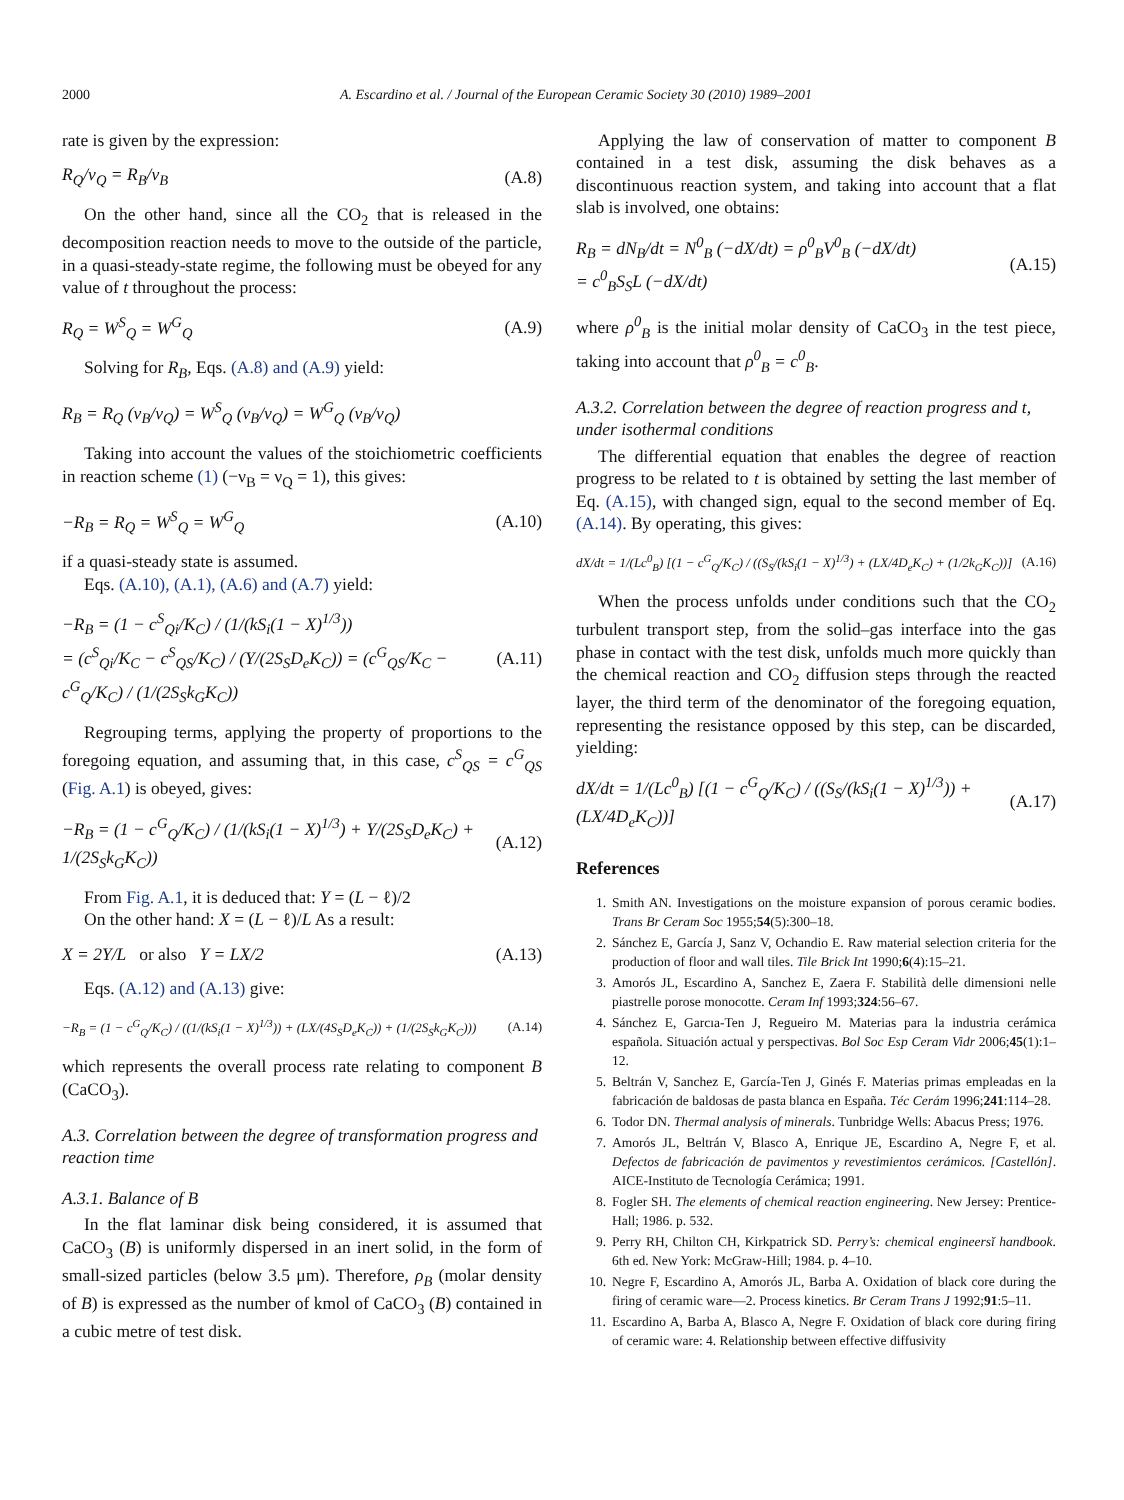2000 A. Escardino et al. / Journal of the European Ceramic Society 30 (2010) 1989–2001
rate is given by the expression:
R<sub>Q</sub>/ν<sub>Q</sub> = R<sub>B</sub>/ν<sub>B</sub> (A.8)
On the other hand, since all the CO<sub>2</sub> that is released in the decomposition reaction needs to move to the outside of the particle, in a quasi-steady-state regime, the following must be obeyed for any value of t throughout the process:
R<sub>Q</sub> = W<sup>S</sup><sub>Q</sub> = W<sup>G</sup><sub>Q</sub> (A.9)
Solving for R<sub>B</sub>, Eqs. (A.8) and (A.9) yield:
R<sub>B</sub> = R<sub>Q</sub> (ν<sub>B</sub>/ν<sub>Q</sub>) = W<sup>S</sup><sub>Q</sub> (ν<sub>B</sub>/ν<sub>Q</sub>) = W<sup>G</sup><sub>Q</sub> (ν<sub>B</sub>/ν<sub>Q</sub>)
Taking into account the values of the stoichiometric coefficients in reaction scheme (1) (−ν<sub>B</sub> = ν<sub>Q</sub> = 1), this gives:
−R<sub>B</sub> = R<sub>Q</sub> = W<sup>S</sup><sub>Q</sub> = W<sup>G</sup><sub>Q</sub> (A.10)
if a quasi-steady state is assumed.
Eqs. (A.10), (A.1), (A.6) and (A.7) yield:
−R<sub>B</sub> = (1 − c<sup>S</sup><sub>Qi</sub>/K<sub>C</sub>) / (1/(kS<sub>i</sub>(1 − X)<sup>1/3</sup>))
= (c<sup>S</sup><sub>Qi</sub>/K<sub>C</sub> − c<sup>S</sup><sub>QS</sub>/K<sub>C</sub>) / (Y/(2S<sub>S</sub>D<sub>e</sub>K<sub>C</sub>)) = (c<sup>G</sup><sub>QS</sub>/K<sub>C</sub> − c<sup>G</sup><sub>Q</sub>/K<sub>C</sub>) / (1/(2S<sub>S</sub>k<sub>G</sub>K<sub>C</sub>)) (A.11)
Regrouping terms, applying the property of proportions to the foregoing equation, and assuming that, in this case, c<sup>S</sup><sub>QS</sub> = c<sup>G</sup><sub>QS</sub> (Fig. A.1) is obeyed, gives:
−R<sub>B</sub> = (1 − c<sup>G</sup><sub>Q</sub>/K<sub>C</sub>) / (1/(kS<sub>i</sub>(1 − X)<sup>1/3</sup>) + Y/(2S<sub>S</sub>D<sub>e</sub>K<sub>C</sub>) + 1/(2S<sub>S</sub>k<sub>G</sub>K<sub>C</sub>)) (A.12)
From Fig. A.1, it is deduced that: Y = (L − ℓ)/2
On the other hand: X = (L − ℓ)/L As a result:
X = 2Y/L or also Y = LX/2 (A.13)
Eqs. (A.12) and (A.13) give:
−R<sub>B</sub> = (1 − c<sup>G</sup><sub>Q</sub>/K<sub>C</sub>) / ((1/(kS<sub>i</sub>(1 − X)<sup>1/3</sup>)) + (LX/(4S<sub>S</sub>D<sub>e</sub>K<sub>C</sub>)) + (1/(2S<sub>S</sub>k<sub>G</sub>K<sub>C</sub>))) (A.14)
which represents the overall process rate relating to component B (CaCO<sub>3</sub>).
A.3. Correlation between the degree of transformation progress and reaction time
A.3.1. Balance of B
In the flat laminar disk being considered, it is assumed that CaCO<sub>3</sub> (B) is uniformly dispersed in an inert solid, in the form of small-sized particles (below 3.5 μm). Therefore, ρ<sub>B</sub> (molar density of B) is expressed as the number of kmol of CaCO<sub>3</sub> (B) contained in a cubic metre of test disk.
Applying the law of conservation of matter to component B contained in a test disk, assuming the disk behaves as a discontinuous reaction system, and taking into account that a flat slab is involved, one obtains:
R<sub>B</sub> = dN<sub>B</sub>/dt = N<sup>0</sup><sub>B</sub> (−dX/dt) = ρ<sup>0</sup><sub>B</sub>V<sup>0</sup><sub>B</sub> (−dX/dt)
= c<sup>0</sup><sub>B</sub>S<sub>S</sub>L (−dX/dt) (A.15)
where ρ<sup>0</sup><sub>B</sub> is the initial molar density of CaCO<sub>3</sub> in the test piece, taking into account that ρ<sup>0</sup><sub>B</sub> = c<sup>0</sup><sub>B</sub>.
A.3.2. Correlation between the degree of reaction progress and t, under isothermal conditions
The differential equation that enables the degree of reaction progress to be related to t is obtained by setting the last member of Eq. (A.15), with changed sign, equal to the second member of Eq. (A.14). By operating, this gives:
dX/dt = 1/(Lc<sup>0</sup><sub>B</sub>) [(1 − c<sup>G</sup><sub>Q</sub>/K<sub>C</sub>) / ((S<sub>S</sub>/(kS<sub>i</sub>(1 − X)<sup>1/3</sup>) + (LX/4D<sub>e</sub>K<sub>C</sub>) + (1/2k<sub>G</sub>K<sub>C</sub>))] (A.16)
When the process unfolds under conditions such that the CO<sub>2</sub> turbulent transport step, from the solid–gas interface into the gas phase in contact with the test disk, unfolds much more quickly than the chemical reaction and CO<sub>2</sub> diffusion steps through the reacted layer, the third term of the denominator of the foregoing equation, representing the resistance opposed by this step, can be discarded, yielding:
dX/dt = 1/(Lc<sup>0</sup><sub>B</sub>) [(1 − c<sup>G</sup><sub>Q</sub>/K<sub>C</sub>) / ((S<sub>S</sub>/(kS<sub>i</sub>(1 − X)<sup>1/3</sup>)) + (LX/4D<sub>e</sub>K<sub>C</sub>))] (A.17)
References
1. Smith AN. Investigations on the moisture expansion of porous ceramic bodies. Trans Br Ceram Soc 1955;54(5):300–18.
2. Sánchez E, García J, Sanz V, Ochandio E. Raw material selection criteria for the production of floor and wall tiles. Tile Brick Int 1990;6(4):15–21.
3. Amorós JL, Escardino A, Sanchez E, Zaera F. Stabilità delle dimensioni nelle piastrelle porose monocotte. Ceram Inf 1993;324:56–67.
4. Sánchez E, Garcıa-Ten J, Regueiro M. Materias para la industria cerámica española. Situación actual y perspectivas. Bol Soc Esp Ceram Vidr 2006;45(1):1–12.
5. Beltrán V, Sanchez E, García-Ten J, Ginés F. Materias primas empleadas en la fabricación de baldosas de pasta blanca en España. Téc Cerám 1996;241:114–28.
6. Todor DN. Thermal analysis of minerals. Tunbridge Wells: Abacus Press; 1976.
7. Amorós JL, Beltrán V, Blasco A, Enrique JE, Escardino A, Negre F, et al. Defectos de fabricación de pavimentos y revestimientos cerámicos. [Castellón]. AICE-Instituto de Tecnología Cerámica; 1991.
8. Fogler SH. The elements of chemical reaction engineering. New Jersey: Prentice-Hall; 1986. p. 532.
9. Perry RH, Chilton CH, Kirkpatrick SD. Perry’s: chemical engineersĭ handbook. 6th ed. New York: McGraw-Hill; 1984. p. 4–10.
10. Negre F, Escardino A, Amorós JL, Barba A. Oxidation of black core during the firing of ceramic ware—2. Process kinetics. Br Ceram Trans J 1992;91:5–11.
11. Escardino A, Barba A, Blasco A, Negre F. Oxidation of black core during firing of ceramic ware: 4. Relationship between effective diffusivity